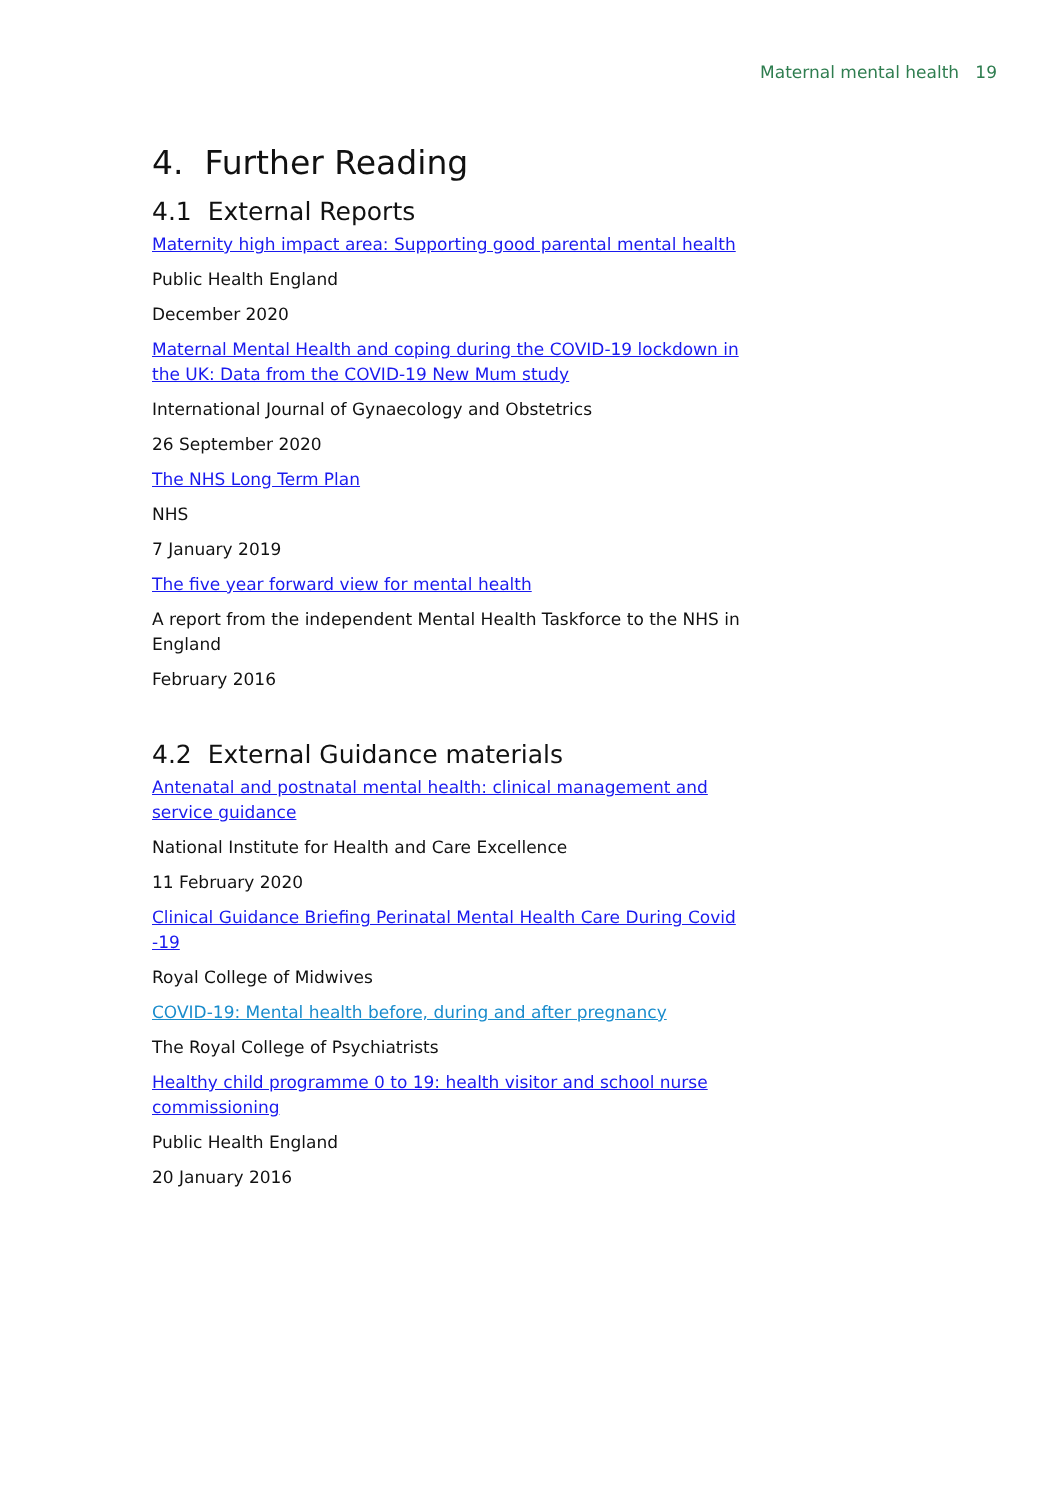Maternal mental health 19
4. Further Reading
4.1 External Reports
Maternity high impact area: Supporting good parental mental health
Public Health England
December 2020
Maternal Mental Health and coping during the COVID-19 lockdown in the UK: Data from the COVID-19 New Mum study
International Journal of Gynaecology and Obstetrics
26 September 2020
The NHS Long Term Plan
NHS
7 January 2019
The five year forward view for mental health
A report from the independent Mental Health Taskforce to the NHS in England
February 2016
4.2 External Guidance materials
Antenatal and postnatal mental health: clinical management and service guidance
National Institute for Health and Care Excellence
11 February 2020
Clinical Guidance Briefing Perinatal Mental Health Care During Covid -19
Royal College of Midwives
COVID-19: Mental health before, during and after pregnancy
The Royal College of Psychiatrists
Healthy child programme 0 to 19: health visitor and school nurse commissioning
Public Health England
20 January 2016